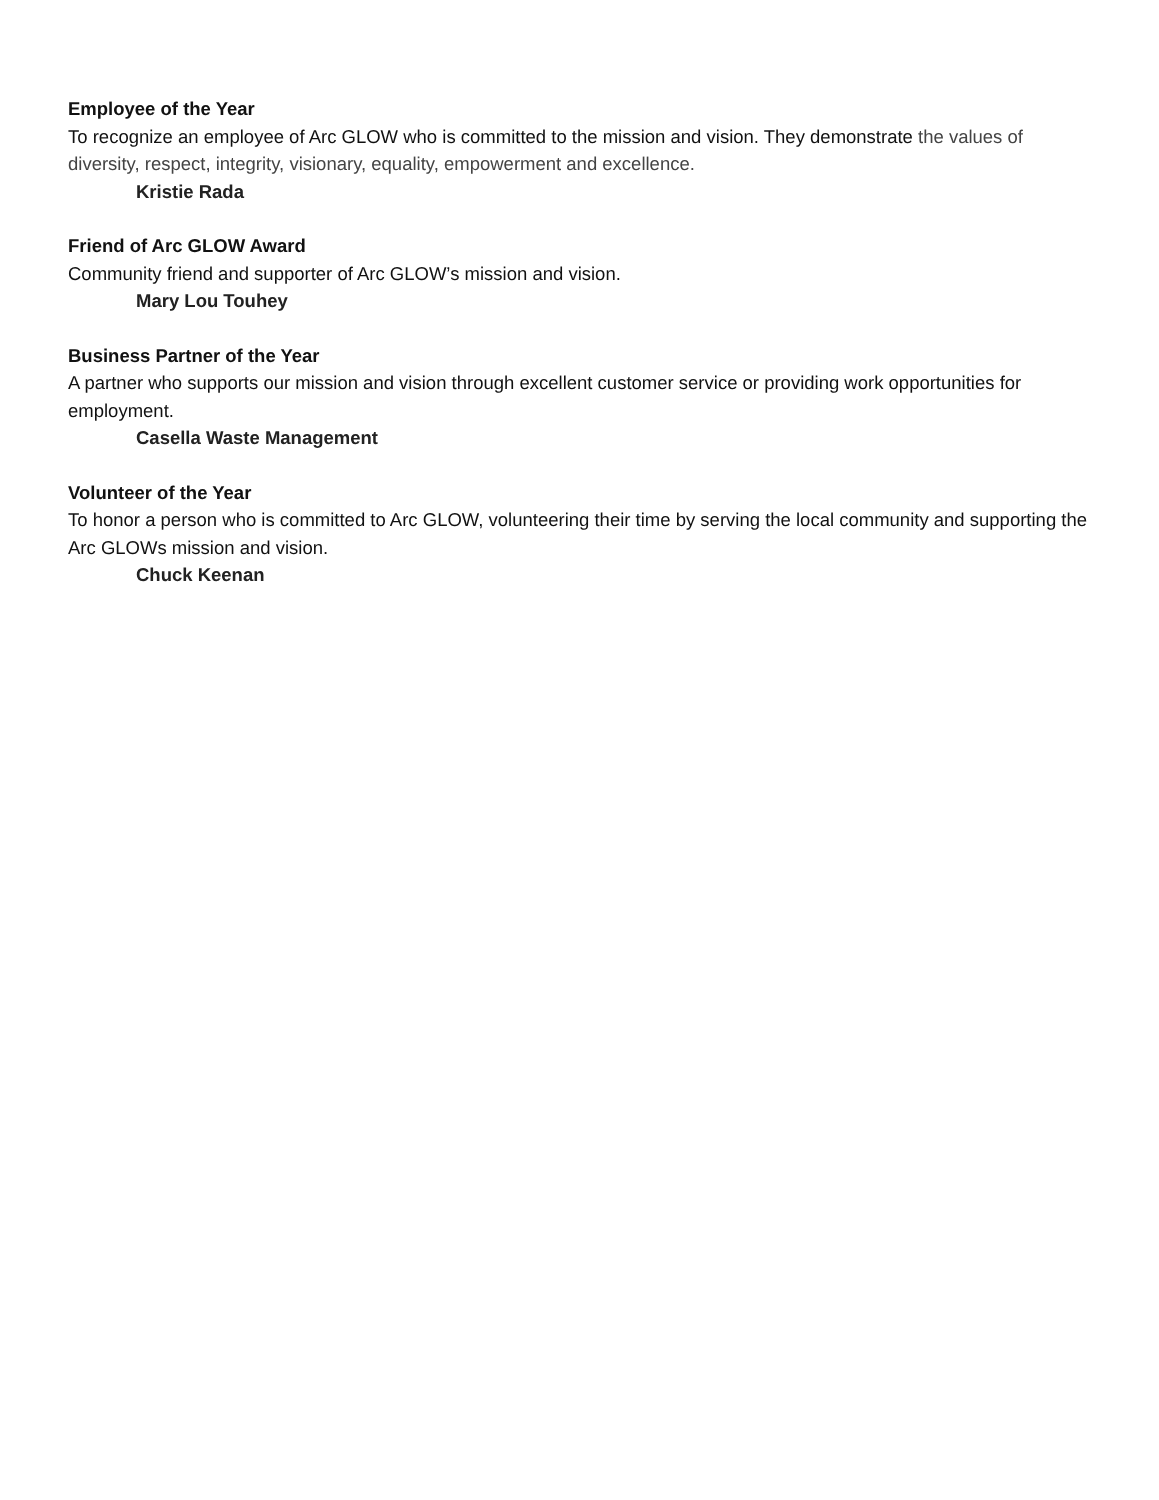Employee of the Year
To recognize an employee of Arc GLOW who is committed to the mission and vision. They demonstrate the values of diversity, respect, integrity, visionary, equality, empowerment and excellence.
Kristie Rada
Friend of Arc GLOW Award
Community friend and supporter of Arc GLOW’s mission and vision.
Mary Lou Touhey
Business Partner of the Year
A partner who supports our mission and vision through excellent customer service or providing work opportunities for employment.
Casella Waste Management
Volunteer of the Year
To honor a person who is committed to Arc GLOW, volunteering their time by serving the local community and supporting the Arc GLOWs mission and vision.
Chuck Keenan